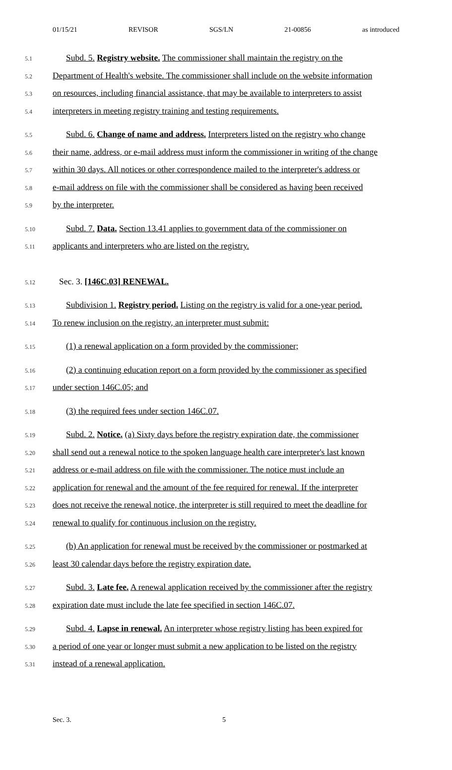01/15/21 REVISOR SGS/LN 21-00856 as introduced
5.1 Subd. 5. Registry website. The commissioner shall maintain the registry on the
5.2 Department of Health's website. The commissioner shall include on the website information
5.3 on resources, including financial assistance, that may be available to interpreters to assist
5.4 interpreters in meeting registry training and testing requirements.
5.5 Subd. 6. Change of name and address. Interpreters listed on the registry who change
5.6 their name, address, or e-mail address must inform the commissioner in writing of the change
5.7 within 30 days. All notices or other correspondence mailed to the interpreter's address or
5.8 e-mail address on file with the commissioner shall be considered as having been received
5.9 by the interpreter.
5.10 Subd. 7. Data. Section 13.41 applies to government data of the commissioner on
5.11 applicants and interpreters who are listed on the registry.
5.12 Sec. 3. [146C.03] RENEWAL.
5.13 Subdivision 1. Registry period. Listing on the registry is valid for a one-year period.
5.14 To renew inclusion on the registry, an interpreter must submit:
5.15 (1) a renewal application on a form provided by the commissioner;
5.16 (2) a continuing education report on a form provided by the commissioner as specified
5.17 under section 146C.05; and
5.18 (3) the required fees under section 146C.07.
5.19 Subd. 2. Notice. (a) Sixty days before the registry expiration date, the commissioner
5.20 shall send out a renewal notice to the spoken language health care interpreter's last known
5.21 address or e-mail address on file with the commissioner. The notice must include an
5.22 application for renewal and the amount of the fee required for renewal. If the interpreter
5.23 does not receive the renewal notice, the interpreter is still required to meet the deadline for
5.24 renewal to qualify for continuous inclusion on the registry.
5.25 (b) An application for renewal must be received by the commissioner or postmarked at
5.26 least 30 calendar days before the registry expiration date.
5.27 Subd. 3. Late fee. A renewal application received by the commissioner after the registry
5.28 expiration date must include the late fee specified in section 146C.07.
5.29 Subd. 4. Lapse in renewal. An interpreter whose registry listing has been expired for
5.30 a period of one year or longer must submit a new application to be listed on the registry
5.31 instead of a renewal application.
Sec. 3. 5